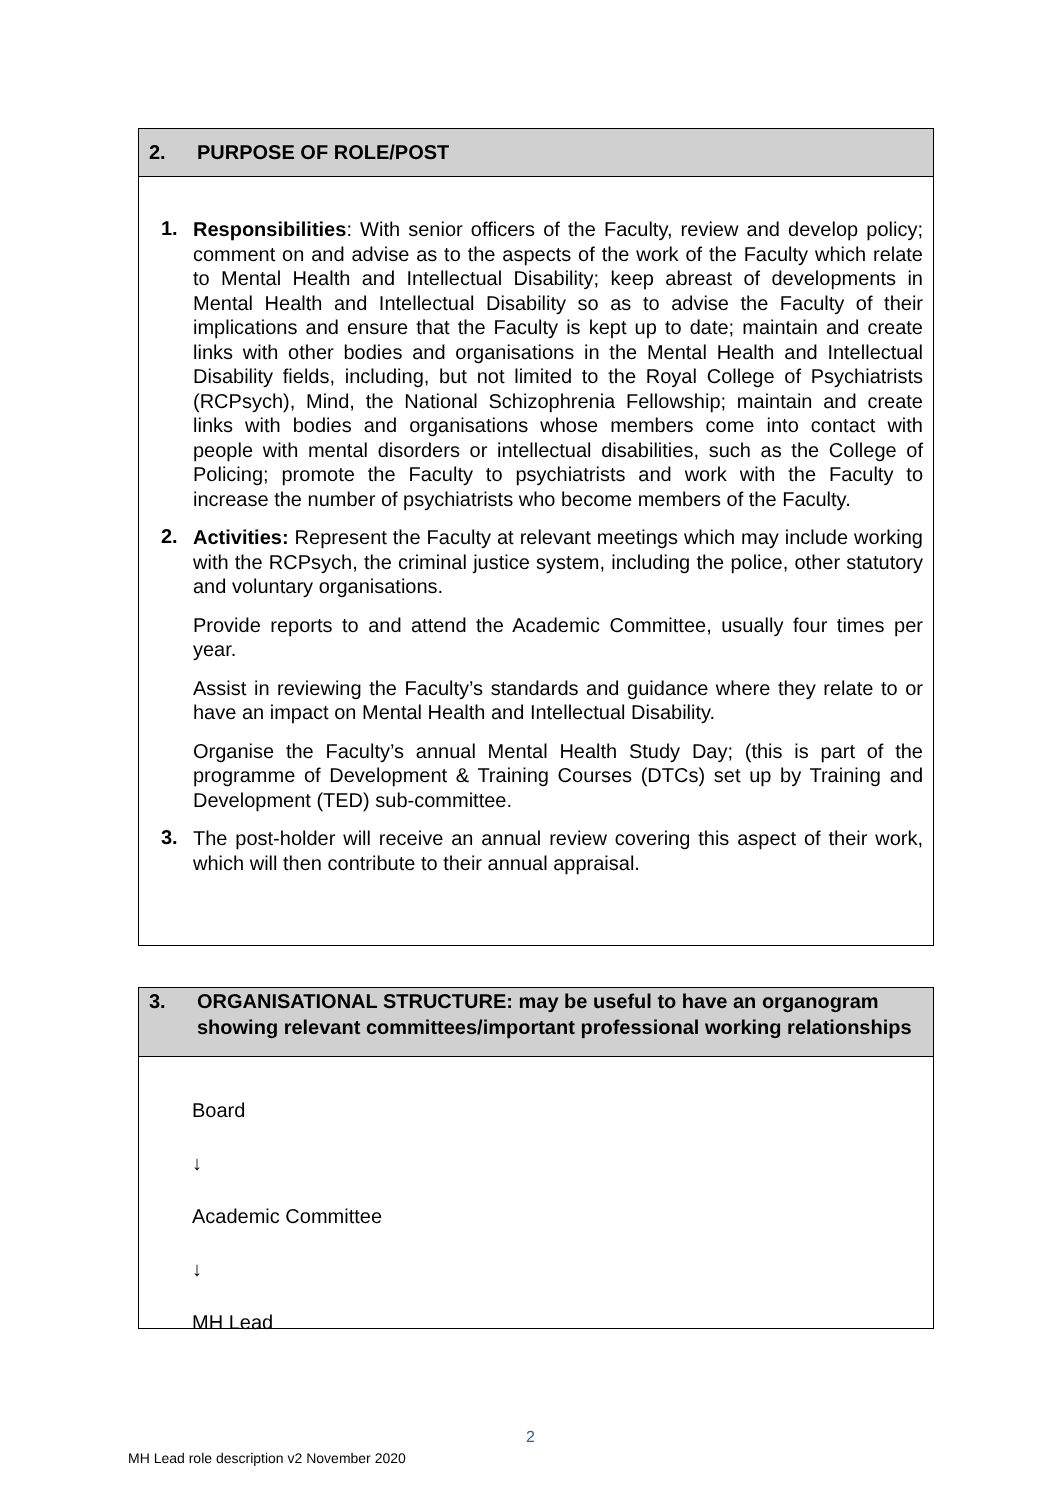2. PURPOSE OF ROLE/POST
1.
Responsibilities: With senior officers of the Faculty, review and develop policy; comment on and advise as to the aspects of the work of the Faculty which relate to Mental Health and Intellectual Disability; keep abreast of developments in Mental Health and Intellectual Disability so as to advise the Faculty of their implications and ensure that the Faculty is kept up to date; maintain and create links with other bodies and organisations in the Mental Health and Intellectual Disability fields, including, but not limited to the Royal College of Psychiatrists (RCPsych), Mind, the National Schizophrenia Fellowship; maintain and create links with bodies and organisations whose members come into contact with people with mental disorders or intellectual disabilities, such as the College of Policing; promote the Faculty to psychiatrists and work with the Faculty to increase the number of psychiatrists who become members of the Faculty.
2.
Activities: Represent the Faculty at relevant meetings which may include working with the RCPsych, the criminal justice system, including the police, other statutory and voluntary organisations.
Provide reports to and attend the Academic Committee, usually four times per year.
Assist in reviewing the Faculty’s standards and guidance where they relate to or have an impact on Mental Health and Intellectual Disability.
Organise the Faculty’s annual Mental Health Study Day; (this is part of the programme of Development & Training Courses (DTCs) set up by Training and Development (TED) sub-committee.
3.
The post-holder will receive an annual review covering this aspect of their work, which will then contribute to their annual appraisal.
3. ORGANISATIONAL STRUCTURE: may be useful to have an organogram showing relevant committees/important professional working relationships
Board
↓
Academic Committee
↓
MH Lead
2
MH Lead role description v2 November 2020